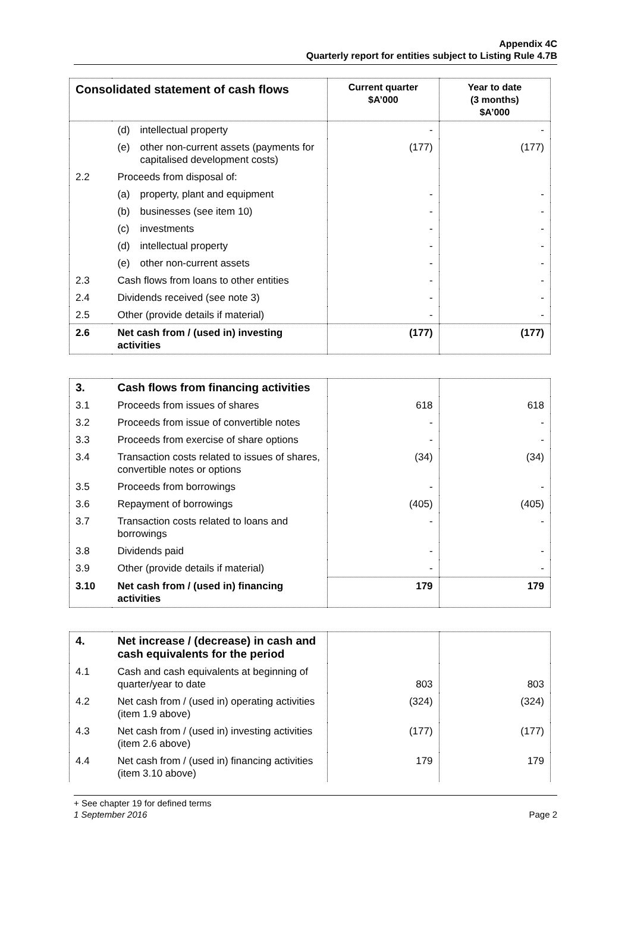Appendix 4C
Quarterly report for entities subject to Listing Rule 4.7B
| Consolidated statement of cash flows | | Current quarter $A’000 | Year to date (3 months) $A’000 |
| --- | --- | --- | --- |
| | (d) intellectual property | - | - |
| | (e) other non-current assets (payments for capitalised development costs) | (177) | (177) |
| 2.2 | Proceeds from disposal of: | | |
| | (a) property, plant and equipment | - | - |
| | (b) businesses (see item 10) | - | - |
| | (c) investments | - | - |
| | (d) intellectual property | - | - |
| | (e) other non-current assets | - | - |
| 2.3 | Cash flows from loans to other entities | - | - |
| 2.4 | Dividends received (see note 3) | - | - |
| 2.5 | Other (provide details if material) | - | - |
| 2.6 | Net cash from / (used in) investing activities | (177) | (177) |
| 3. | Cash flows from financing activities | | |
| 3.1 | Proceeds from issues of shares | 618 | 618 |
| 3.2 | Proceeds from issue of convertible notes | - | - |
| 3.3 | Proceeds from exercise of share options | - | - |
| 3.4 | Transaction costs related to issues of shares, convertible notes or options | (34) | (34) |
| 3.5 | Proceeds from borrowings | - | - |
| 3.6 | Repayment of borrowings | (405) | (405) |
| 3.7 | Transaction costs related to loans and borrowings | - | - |
| 3.8 | Dividends paid | - | - |
| 3.9 | Other (provide details if material) | - | - |
| 3.10 | Net cash from / (used in) financing activities | 179 | 179 |
| 4. | Net increase / (decrease) in cash and cash equivalents for the period | | |
| 4.1 | Cash and cash equivalents at beginning of quarter/year to date | 803 | 803 |
| 4.2 | Net cash from / (used in) operating activities (item 1.9 above) | (324) | (324) |
| 4.3 | Net cash from / (used in) investing activities (item 2.6 above) | (177) | (177) |
| 4.4 | Net cash from / (used in) financing activities (item 3.10 above) | 179 | 179 |
+ See chapter 19 for defined terms
1 September 2016 Page 2